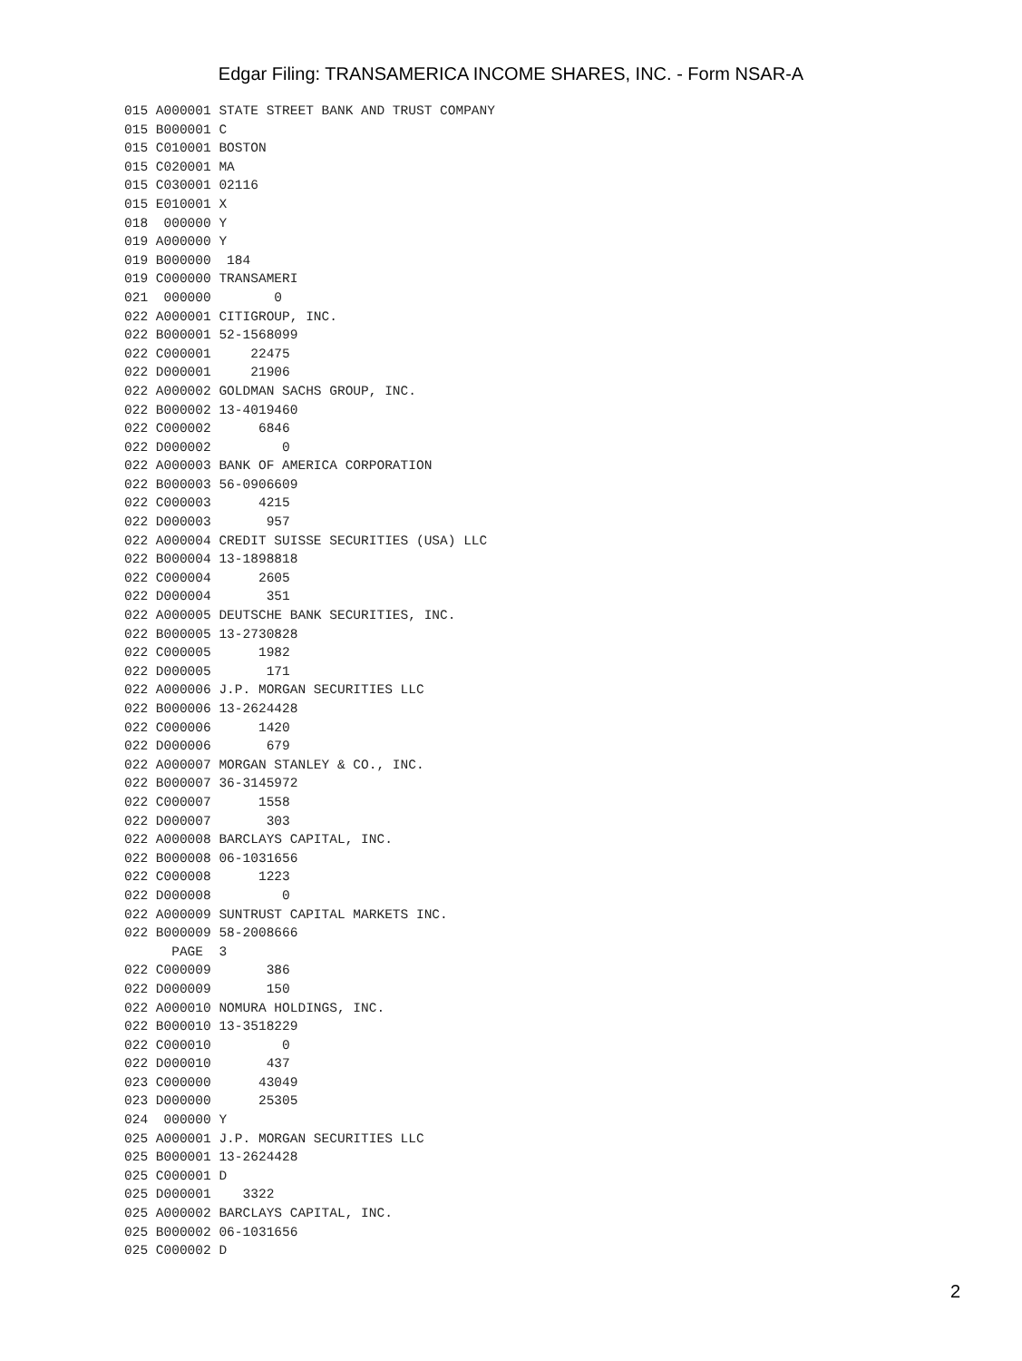Edgar Filing: TRANSAMERICA INCOME SHARES, INC. - Form NSAR-A
015 A000001 STATE STREET BANK AND TRUST COMPANY
015 B000001 C
015 C010001 BOSTON
015 C020001 MA
015 C030001 02116
015 E010001 X
018  000000 Y
019 A000000 Y
019 B000000  184
019 C000000 TRANSAMERI
021  000000        0
022 A000001 CITIGROUP, INC.
022 B000001 52-1568099
022 C000001     22475
022 D000001     21906
022 A000002 GOLDMAN SACHS GROUP, INC.
022 B000002 13-4019460
022 C000002      6846
022 D000002         0
022 A000003 BANK OF AMERICA CORPORATION
022 B000003 56-0906609
022 C000003      4215
022 D000003       957
022 A000004 CREDIT SUISSE SECURITIES (USA) LLC
022 B000004 13-1898818
022 C000004      2605
022 D000004       351
022 A000005 DEUTSCHE BANK SECURITIES, INC.
022 B000005 13-2730828
022 C000005      1982
022 D000005       171
022 A000006 J.P. MORGAN SECURITIES LLC
022 B000006 13-2624428
022 C000006      1420
022 D000006       679
022 A000007 MORGAN STANLEY & CO., INC.
022 B000007 36-3145972
022 C000007      1558
022 D000007       303
022 A000008 BARCLAYS CAPITAL, INC.
022 B000008 06-1031656
022 C000008      1223
022 D000008         0
022 A000009 SUNTRUST CAPITAL MARKETS INC.
022 B000009 58-2008666
      PAGE  3
022 C000009       386
022 D000009       150
022 A000010 NOMURA HOLDINGS, INC.
022 B000010 13-3518229
022 C000010         0
022 D000010       437
023 C000000      43049
023 D000000      25305
024  000000 Y
025 A000001 J.P. MORGAN SECURITIES LLC
025 B000001 13-2624428
025 C000001 D
025 D000001    3322
025 A000002 BARCLAYS CAPITAL, INC.
025 B000002 06-1031656
025 C000002 D
2